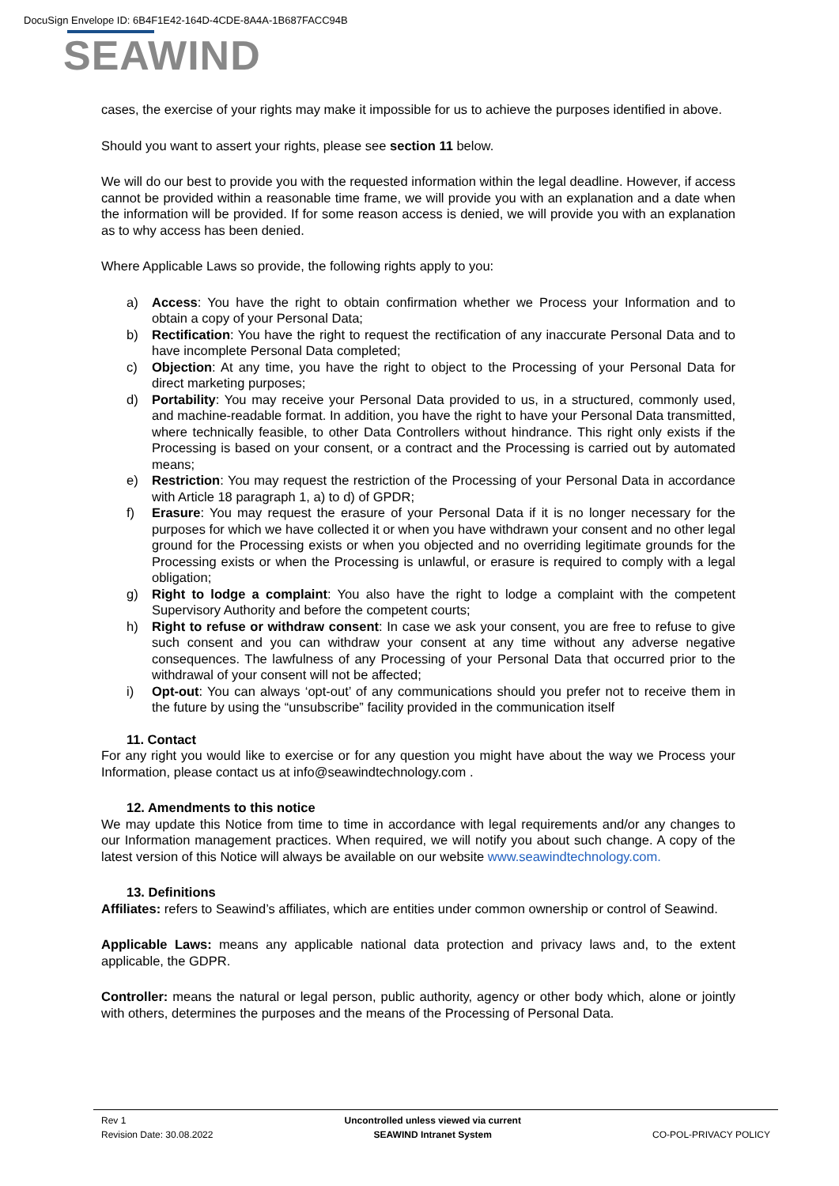DocuSign Envelope ID: 6B4F1E42-164D-4CDE-8A4A-1B687FACC94B
SEAWIND
cases, the exercise of your rights may make it impossible for us to achieve the purposes identified in above.
Should you want to assert your rights, please see section 11 below.
We will do our best to provide you with the requested information within the legal deadline. However, if access cannot be provided within a reasonable time frame, we will provide you with an explanation and a date when the information will be provided. If for some reason access is denied, we will provide you with an explanation as to why access has been denied.
Where Applicable Laws so provide, the following rights apply to you:
a) Access: You have the right to obtain confirmation whether we Process your Information and to obtain a copy of your Personal Data;
b) Rectification: You have the right to request the rectification of any inaccurate Personal Data and to have incomplete Personal Data completed;
c) Objection: At any time, you have the right to object to the Processing of your Personal Data for direct marketing purposes;
d) Portability: You may receive your Personal Data provided to us, in a structured, commonly used, and machine-readable format. In addition, you have the right to have your Personal Data transmitted, where technically feasible, to other Data Controllers without hindrance. This right only exists if the Processing is based on your consent, or a contract and the Processing is carried out by automated means;
e) Restriction: You may request the restriction of the Processing of your Personal Data in accordance with Article 18 paragraph 1, a) to d) of GPDR;
f) Erasure: You may request the erasure of your Personal Data if it is no longer necessary for the purposes for which we have collected it or when you have withdrawn your consent and no other legal ground for the Processing exists or when you objected and no overriding legitimate grounds for the Processing exists or when the Processing is unlawful, or erasure is required to comply with a legal obligation;
g) Right to lodge a complaint: You also have the right to lodge a complaint with the competent Supervisory Authority and before the competent courts;
h) Right to refuse or withdraw consent: In case we ask your consent, you are free to refuse to give such consent and you can withdraw your consent at any time without any adverse negative consequences. The lawfulness of any Processing of your Personal Data that occurred prior to the withdrawal of your consent will not be affected;
i) Opt-out: You can always ‘opt-out’ of any communications should you prefer not to receive them in the future by using the “unsubscribe” facility provided in the communication itself
11. Contact
For any right you would like to exercise or for any question you might have about the way we Process your Information, please contact us at info@seawindtechnology.com .
12. Amendments to this notice
We may update this Notice from time to time in accordance with legal requirements and/or any changes to our Information management practices. When required, we will notify you about such change. A copy of the latest version of this Notice will always be available on our website www.seawindtechnology.com.
13. Definitions
Affiliates: refers to Seawind’s affiliates, which are entities under common ownership or control of Seawind.
Applicable Laws: means any applicable national data protection and privacy laws and, to the extent applicable, the GDPR.
Controller: means the natural or legal person, public authority, agency or other body which, alone or jointly with others, determines the purposes and the means of the Processing of Personal Data.
Rev 1
Revision Date: 30.08.2022
Uncontrolled unless viewed via current
SEAWIND Intranet System
CO-POL-PRIVACY POLICY